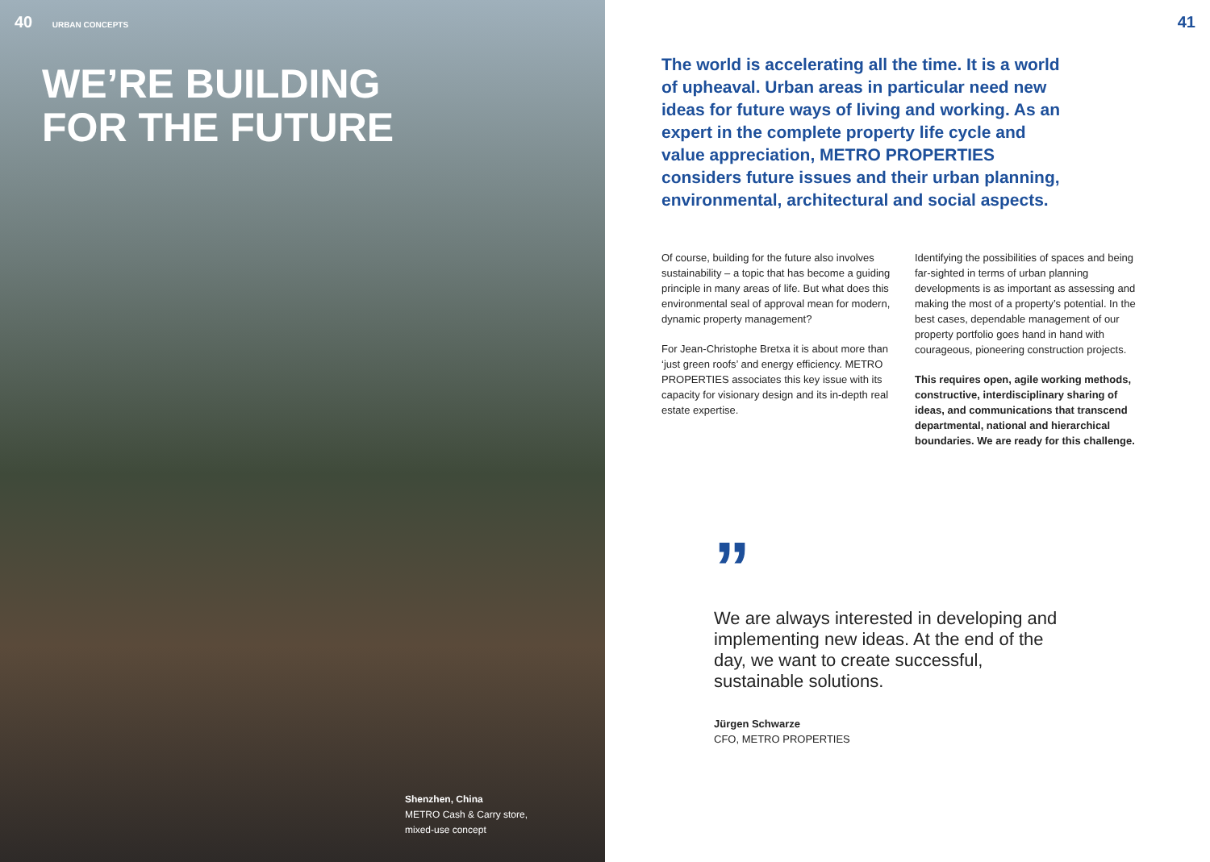40 URBAN CONCEPTS
WE’RE BUILDING
FOR THE FUTURE
Shenzhen, China
METRO Cash & Carry store,
mixed-use concept
41
The world is accelerating all the time. It is a world of upheaval. Urban areas in particular need new ideas for future ways of living and working. As an expert in the complete property life cycle and value appreciation, METRO PROPERTIES considers future issues and their urban planning, environmental, architectural and social aspects.
Of course, building for the future also involves sustainability – a topic that has become a guiding principle in many areas of life. But what does this environmental seal of approval mean for modern, dynamic property management?
For Jean-Christophe Bretxa it is about more than ‘just green roofs’ and energy efficiency. METRO PROPERTIES associates this key issue with its capacity for visionary design and its in-depth real estate expertise.
Identifying the possibilities of spaces and being far-sighted in terms of urban planning developments is as important as assessing and making the most of a property’s potential. In the best cases, dependable management of our property portfolio goes hand in hand with courageous, pioneering construction projects.
This requires open, agile working methods, constructive, interdisciplinary sharing of ideas, and communications that transcend departmental, national and hierarchical boundaries. We are ready for this challenge.
”
We are always interested in developing and implementing new ideas. At the end of the day, we want to create successful, sustainable solutions.
Jürgen Schwarze
CFO, METRO PROPERTIES